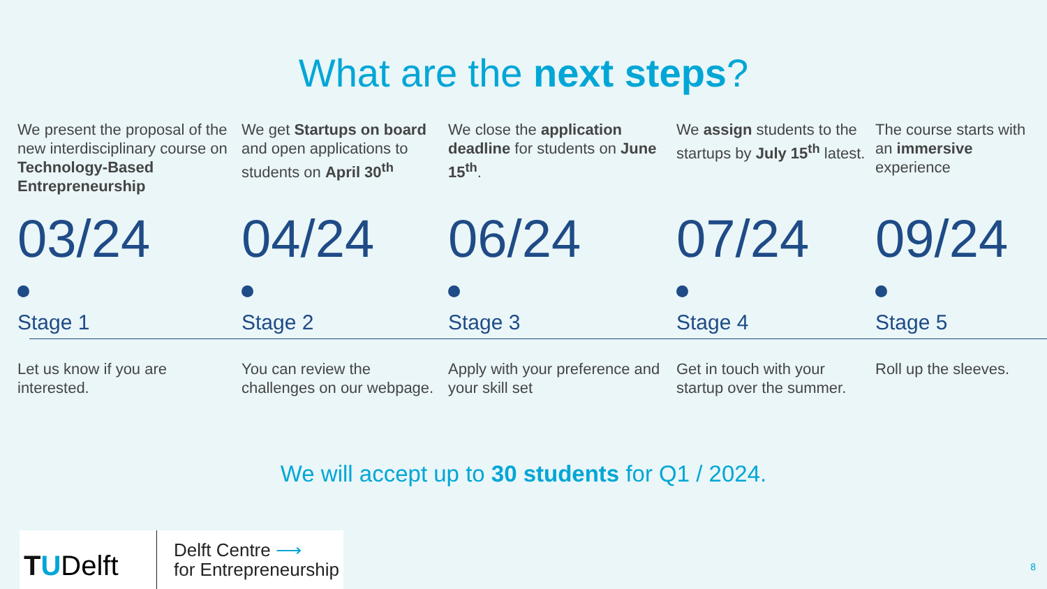What are the next steps?
We present the proposal of the new interdisciplinary course on Technology-Based Entrepreneurship
03/24
Stage 1
Let us know if you are interested.
We get Startups on board and open applications to students on April 30<sup>th</sup>
04/24
Stage 2
You can review the challenges on our webpage.
We close the application deadline for students on June 15<sup>th</sup>.
06/24
Stage 3
Apply with your preference and your skill set
We assign students to the startups by July 15<sup>th</sup> latest.
07/24
Stage 4
Get in touch with your startup over the summer.
The course starts with an immersive experience
09/24
Stage 5
Roll up the sleeves.
We will accept up to 30 students for Q1 / 2024.
TUDelft
Delft Centre ⟶
for Entrepreneurship
8